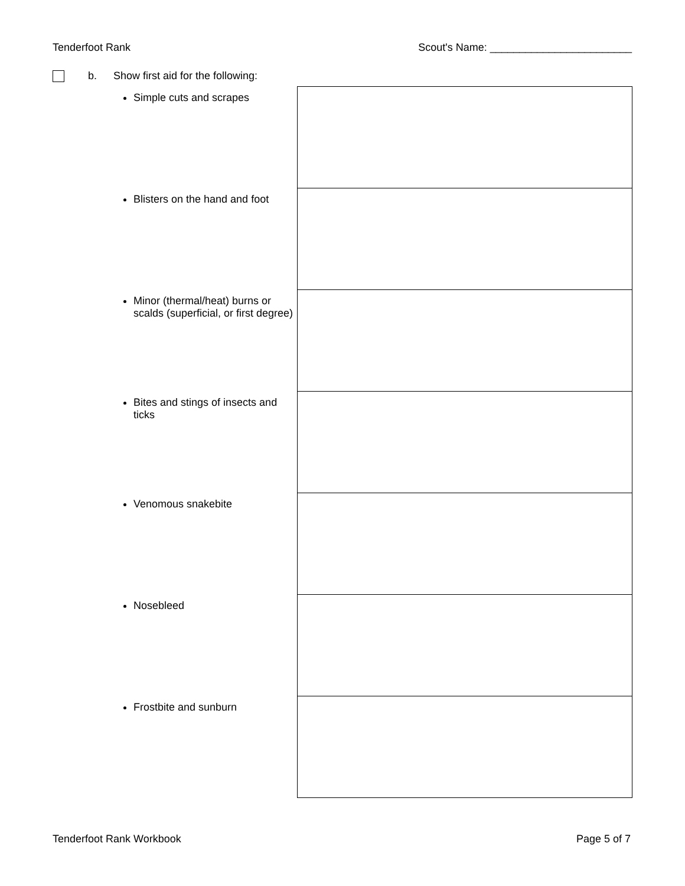Tenderfoot Rank Scout's Name: ________________________
b. Show first aid for the following:
| Simple cuts and scrapes | |
| Blisters on the hand and foot | |
| Minor (thermal/heat) burns or scalds (superficial, or first degree) | |
| Bites and stings of insects and ticks | |
| Venomous snakebite | |
| Nosebleed | |
| Frostbite and sunburn | |
Tenderfoot Rank Workbook Page 5 of 7